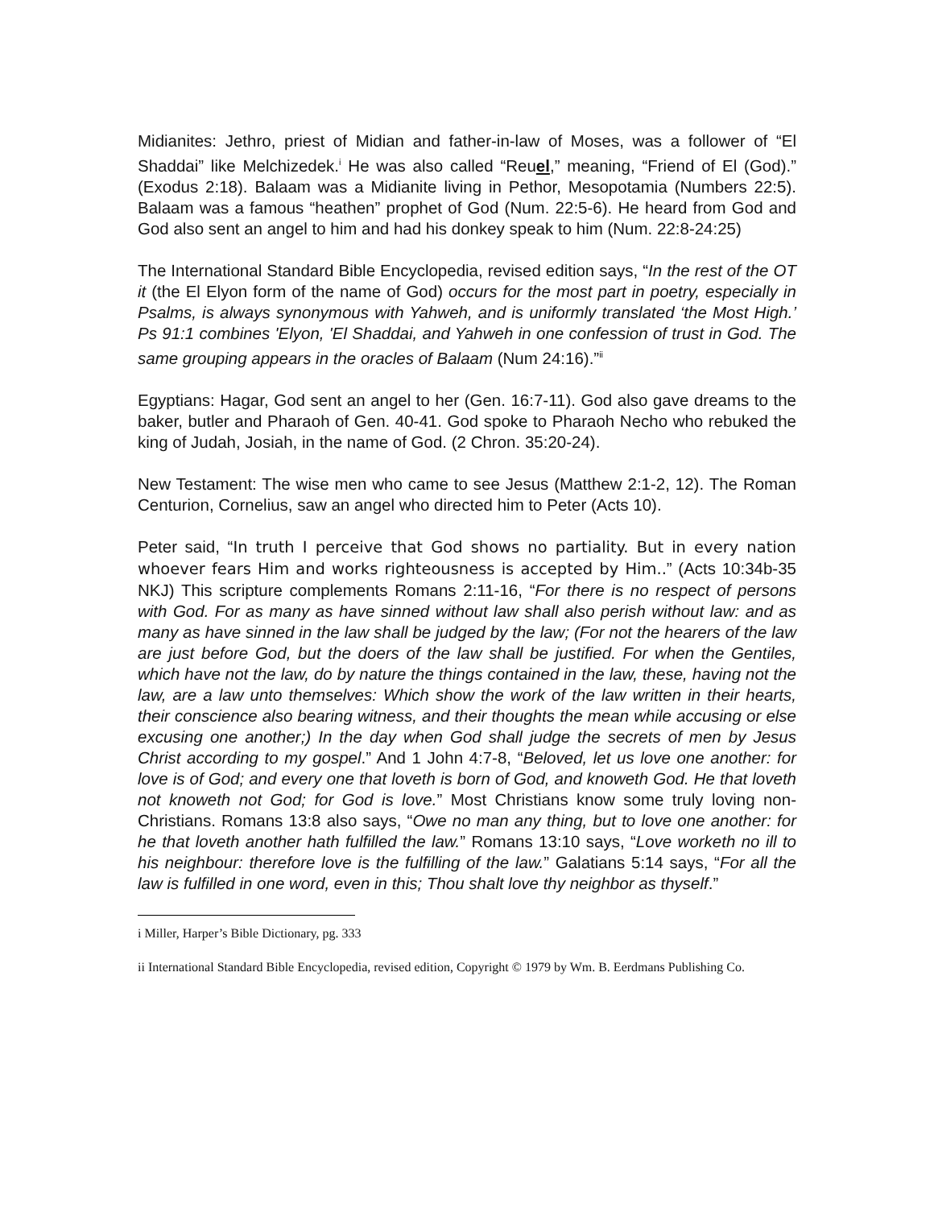Midianites: Jethro, priest of Midian and father-in-law of Moses, was a follower of “El Shaddai” like Melchizedek.<sup>i</sup> He was also called “Reuel,” meaning, “Friend of El (God).” (Exodus 2:18). Balaam was a Midianite living in Pethor, Mesopotamia (Numbers 22:5). Balaam was a famous “heathen” prophet of God (Num. 22:5-6). He heard from God and God also sent an angel to him and had his donkey speak to him (Num. 22:8-24:25)
The International Standard Bible Encyclopedia, revised edition says, “In the rest of the OT it (the El Elyon form of the name of God) occurs for the most part in poetry, especially in Psalms, is always synonymous with Yahweh, and is uniformly translated ‘the Most High.’ Ps 91:1 combines 'Elyon, 'El Shaddai, and Yahweh in one confession of trust in God. The same grouping appears in the oracles of Balaam (Num 24:16).”<sup>ii</sup>
Egyptians: Hagar, God sent an angel to her (Gen. 16:7-11). God also gave dreams to the baker, butler and Pharaoh of Gen. 40-41. God spoke to Pharaoh Necho who rebuked the king of Judah, Josiah, in the name of God. (2 Chron. 35:20-24).
New Testament: The wise men who came to see Jesus (Matthew 2:1-2, 12). The Roman Centurion, Cornelius, saw an angel who directed him to Peter (Acts 10).
Peter said, “In truth I perceive that God shows no partiality. But in every nation whoever fears Him and works righteousness is accepted by Him..” (Acts 10:34b-35 NKJ) This scripture complements Romans 2:11-16, “For there is no respect of persons with God. For as many as have sinned without law shall also perish without law: and as many as have sinned in the law shall be judged by the law; (For not the hearers of the law are just before God, but the doers of the law shall be justified. For when the Gentiles, which have not the law, do by nature the things contained in the law, these, having not the law, are a law unto themselves: Which show the work of the law written in their hearts, their conscience also bearing witness, and their thoughts the mean while accusing or else excusing one another;) In the day when God shall judge the secrets of men by Jesus Christ according to my gospel.” And 1 John 4:7-8, “Beloved, let us love one another: for love is of God; and every one that loveth is born of God, and knoweth God. He that loveth not knoweth not God; for God is love.” Most Christians know some truly loving non-Christians. Romans 13:8 also says, “Owe no man any thing, but to love one another: for he that loveth another hath fulfilled the law.” Romans 13:10 says, “Love worketh no ill to his neighbour: therefore love is the fulfilling of the law.” Galatians 5:14 says, “For all the law is fulfilled in one word, even in this; Thou shalt love thy neighbor as thyself.”
i Miller, Harper’s Bible Dictionary, pg. 333
ii International Standard Bible Encyclopedia, revised edition, Copyright © 1979 by Wm. B. Eerdmans Publishing Co.